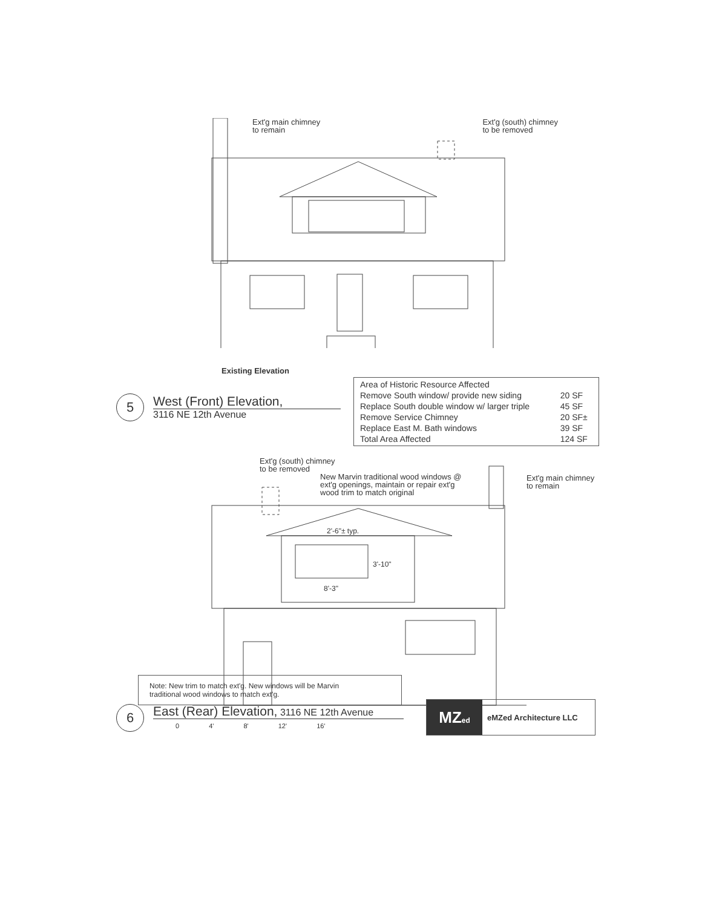Ext'g main chimney
to remain
Ext'g (south) chimney
to be removed
Existing Elevation
5
West (Front) Elevation,
3116 NE 12th Avenue
| Area of Historic Resource Affected | |
| Remove South window/ provide new siding | 20 SF |
| Replace South double window w/ larger triple | 45 SF |
| Remove Service Chimney | 20 SF± |
| Replace East M. Bath windows | 39 SF |
| Total Area Affected | 124 SF |
Ext'g (south) chimney
to be removed
New Marvin traditional wood windows @
ext'g openings, maintain or repair ext'g
wood trim to match original
Ext'g main chimney
to remain
2'-6"± typ.
3'-10"
8'-3"
Note: New trim to match ext'g. New windows will be Marvin
traditional wood windows to match ext'g.
6 East (Rear) Elevation, 3116 NE 12th Avenue
0 4' 8' 12' 16'
MZed
eMZed Architecture LLC